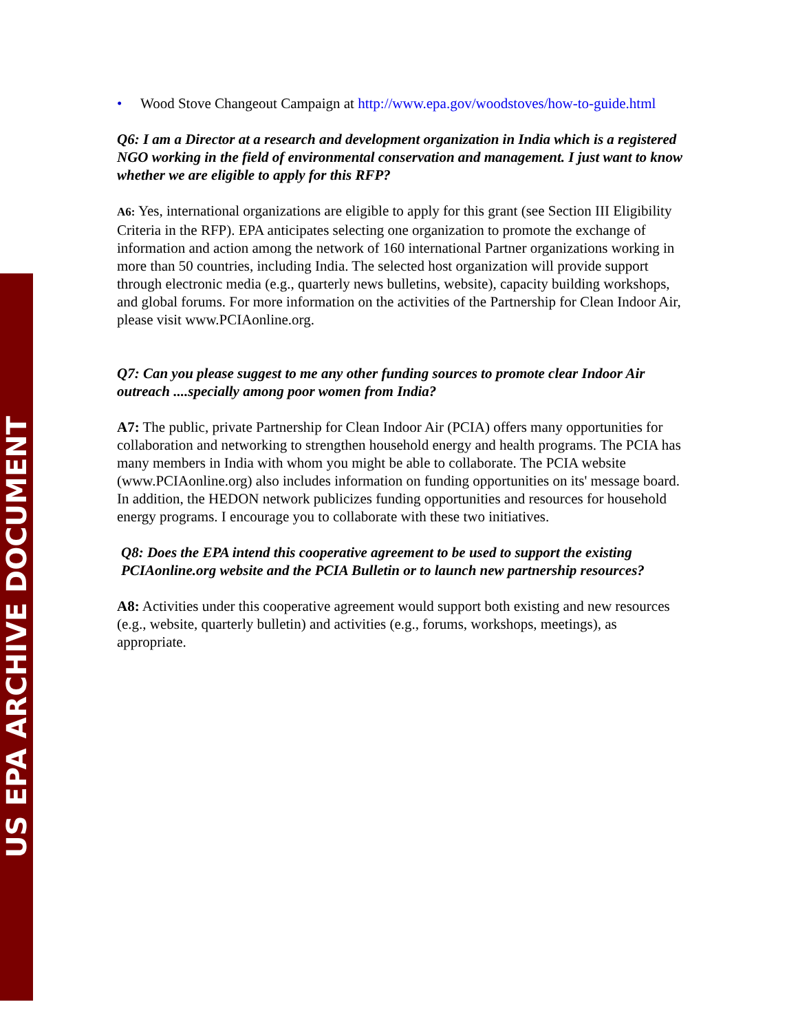US EPA ARCHIVE DOCUMENT
• Wood Stove Changeout Campaign at http://www.epa.gov/woodstoves/how-to-guide.html
Q6: I am a Director at a research and development organization in India which is a registered NGO working in the field of environmental conservation and management. I just want to know whether we are eligible to apply for this RFP?
A6: Yes, international organizations are eligible to apply for this grant (see Section III Eligibility Criteria in the RFP). EPA anticipates selecting one organization to promote the exchange of information and action among the network of 160 international Partner organizations working in more than 50 countries, including India. The selected host organization will provide support through electronic media (e.g., quarterly news bulletins, website), capacity building workshops, and global forums. For more information on the activities of the Partnership for Clean Indoor Air, please visit www.PCIAonline.org.
Q7: Can you please suggest to me any other funding sources to promote clear Indoor Air outreach ....specially among poor women from India?
A7: The public, private Partnership for Clean Indoor Air (PCIA) offers many opportunities for collaboration and networking to strengthen household energy and health programs. The PCIA has many members in India with whom you might be able to collaborate. The PCIA website (www.PCIAonline.org) also includes information on funding opportunities on its' message board. In addition, the HEDON network publicizes funding opportunities and resources for household energy programs. I encourage you to collaborate with these two initiatives.
Q8: Does the EPA intend this cooperative agreement to be used to support the existing PCIAonline.org website and the PCIA Bulletin or to launch new partnership resources?
A8: Activities under this cooperative agreement would support both existing and new resources (e.g., website, quarterly bulletin) and activities (e.g., forums, workshops, meetings), as appropriate.